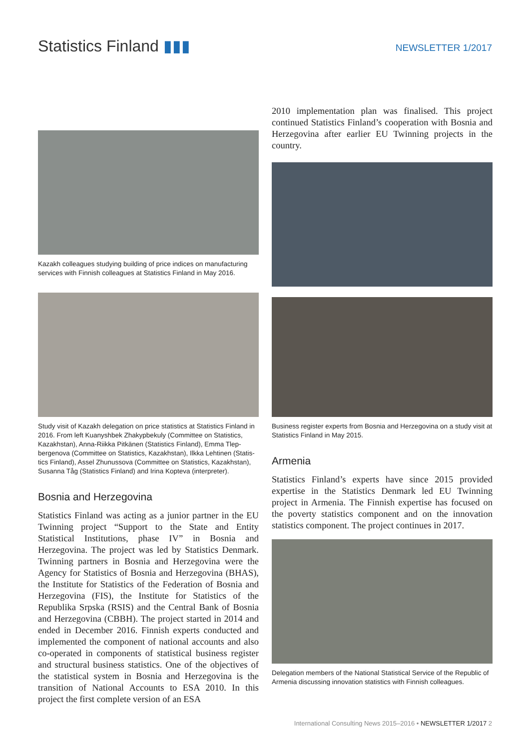Statistics Finland ▮▮▮
NEWSLETTER 1/2017
Kazakh colleagues studying building of price indices on manufacturing services with Finnish colleagues at Statistics Finland in May 2016.
Study visit of Kazakh delegation on price statistics at Statistics Finland in 2016. From left Kuanyshbek Zhakypbekuly (Committee on Statistics, Kazakhstan), Anna-Riikka Pitkänen (Statistics Finland), Emma Tlep­bergenova (Committee on Statistics, Kazakhstan), Ilkka Lehtinen (Statis­tics Finland), Assel Zhunussova (Committee on Statistics, Kazakhstan), Susanna Tåg (Statistics Finland) and Irina Kopteva (interpreter).
Bosnia and Herzegovina
Statistics Finland was acting as a junior partner in the EU Twinning project “Support to the State and Entity Statistical Institutions, phase IV” in Bosnia and Herzegovina. The project was led by Statistics Denmark. Twinning partners in Bosnia and Herzegovina were the Agency for Statistics of Bosnia and Herzegovina (BHAS), the Institute for Statistics of the Federation of Bosnia and Herzegovina (FIS), the Institute for Statistics of the Republika Srpska (RSIS) and the Central Bank of Bosnia and Herzegovina (CBBH). The project started in 2014 and ended in December 2016. Finnish experts conducted and implemented the component of national accounts and also co-operated in components of statistical business register and structural business statistics. One of the objectives of the statistical system in Bosnia and Herzegovina is the transition of National Accounts to ESA 2010. In this project the first complete version of an ESA
2010 implementation plan was finalised. This project continued Statistics Finland’s cooperation with Bosnia and Herzegovina after earlier EU Twinning projects in the country.
Business register experts from Bosnia and Herzegovina on a study visit at Statistics Finland in May 2015.
Armenia
Statistics Finland’s experts have since 2015 provided expertise in the Statistics Denmark led EU Twinning project in Armenia. The Finnish expertise has focused on the poverty statistics component and on the innovation statistics component. The project continues in 2017.
Delegation members of the National Statistical Service of the Republic of Armenia discussing innovation statistics with Finnish colleagues.
International Consulting News 2015–2016 • NEWSLETTER 1/2017 2